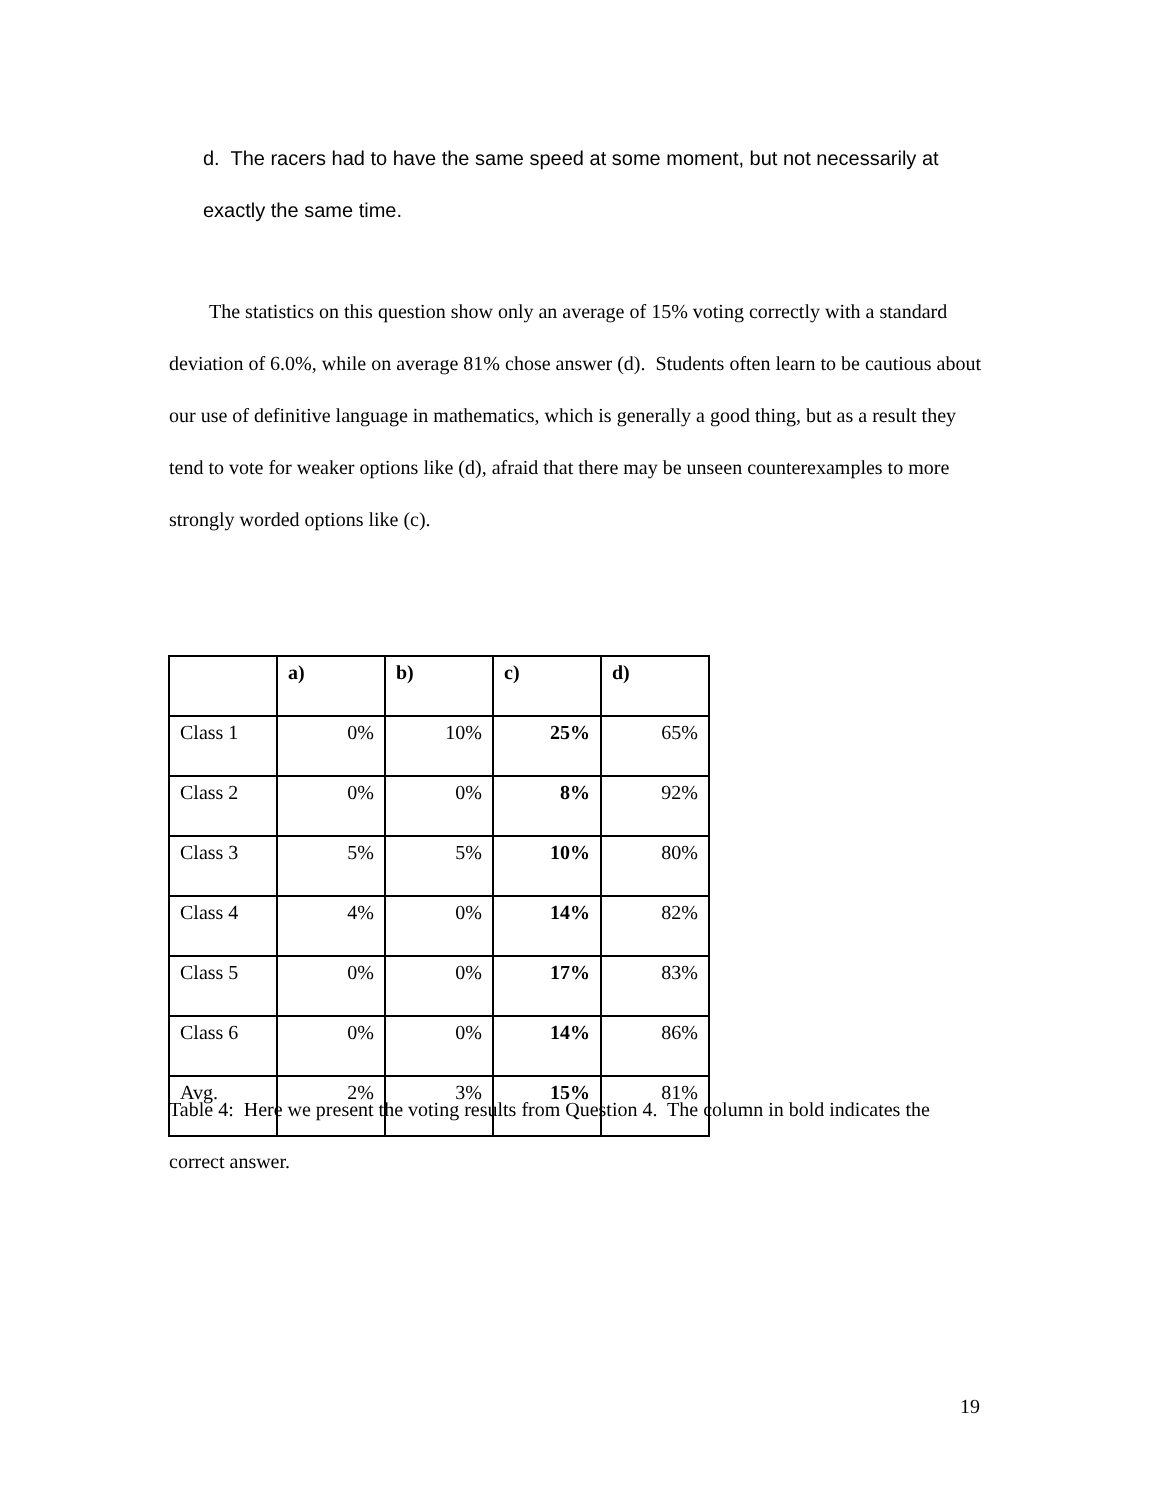d. The racers had to have the same speed at some moment, but not necessarily at exactly the same time.
The statistics on this question show only an average of 15% voting correctly with a standard deviation of 6.0%, while on average 81% chose answer (d). Students often learn to be cautious about our use of definitive language in mathematics, which is generally a good thing, but as a result they tend to vote for weaker options like (d), afraid that there may be unseen counterexamples to more strongly worded options like (c).
| | a) | b) | c) | d) |
| --- | --- | --- | --- | --- |
| Class 1 | 0% | 10% | 25% | 65% |
| Class 2 | 0% | 0% | 8% | 92% |
| Class 3 | 5% | 5% | 10% | 80% |
| Class 4 | 4% | 0% | 14% | 82% |
| Class 5 | 0% | 0% | 17% | 83% |
| Class 6 | 0% | 0% | 14% | 86% |
| Avg. | 2% | 3% | 15% | 81% |
Table 4: Here we present the voting results from Question 4. The column in bold indicates the correct answer.
19